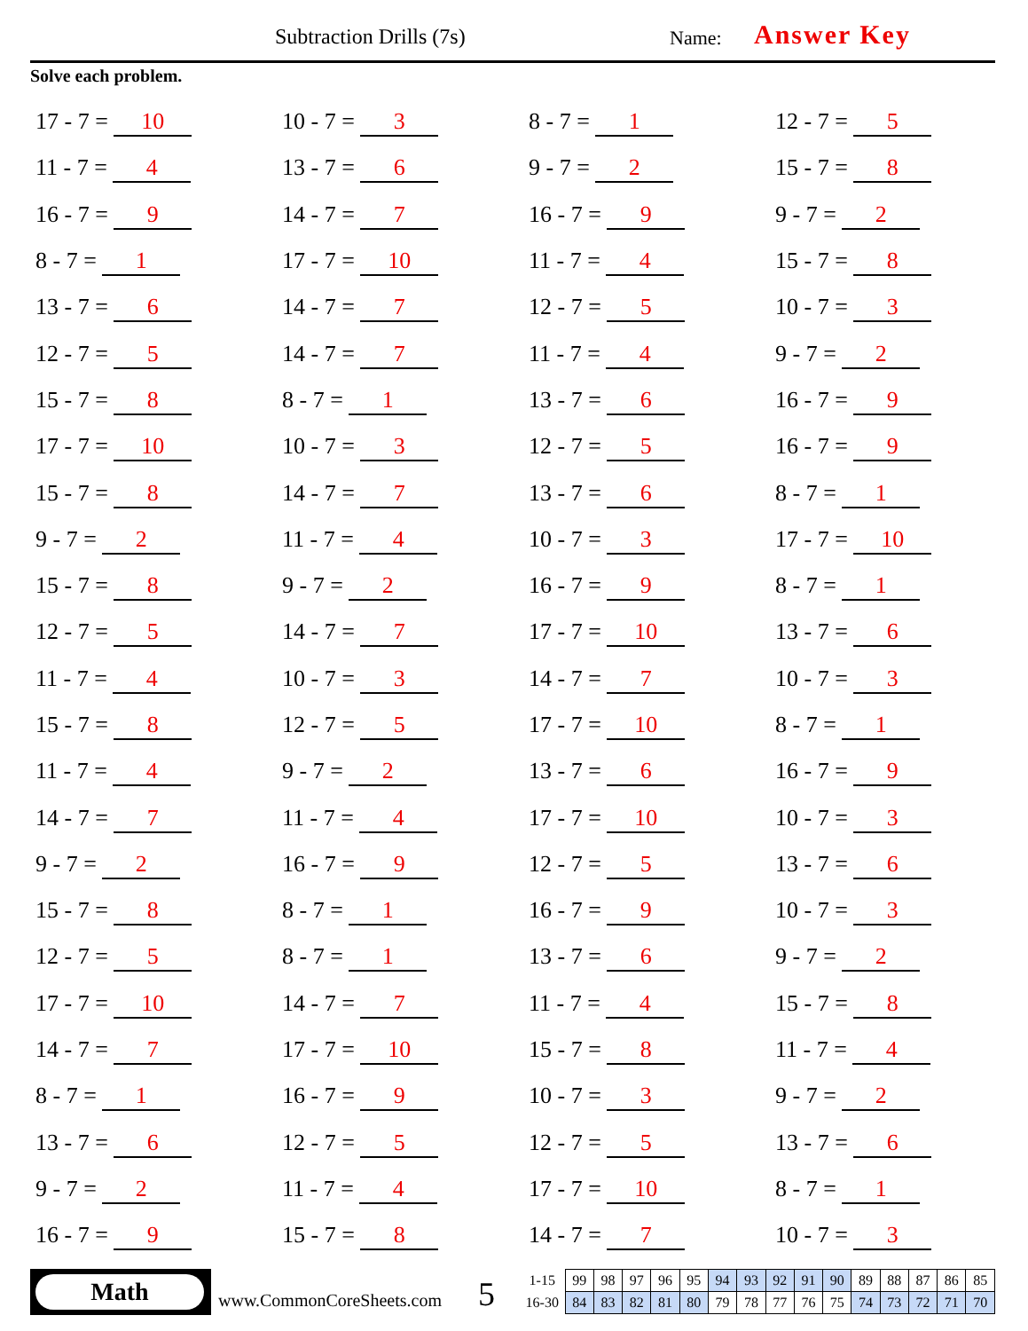Subtraction Drills (7s) Name: Answer Key
Solve each problem.
| 17 - 7 = 10 | 10 - 7 = 3 | 8 - 7 = 1 | 12 - 7 = 5 |
| 11 - 7 = 4 | 13 - 7 = 6 | 9 - 7 = 2 | 15 - 7 = 8 |
| 16 - 7 = 9 | 14 - 7 = 7 | 16 - 7 = 9 | 9 - 7 = 2 |
| 8 - 7 = 1 | 17 - 7 = 10 | 11 - 7 = 4 | 15 - 7 = 8 |
| 13 - 7 = 6 | 14 - 7 = 7 | 12 - 7 = 5 | 10 - 7 = 3 |
| 12 - 7 = 5 | 14 - 7 = 7 | 11 - 7 = 4 | 9 - 7 = 2 |
| 15 - 7 = 8 | 8 - 7 = 1 | 13 - 7 = 6 | 16 - 7 = 9 |
| 17 - 7 = 10 | 10 - 7 = 3 | 12 - 7 = 5 | 16 - 7 = 9 |
| 15 - 7 = 8 | 14 - 7 = 7 | 13 - 7 = 6 | 8 - 7 = 1 |
| 9 - 7 = 2 | 11 - 7 = 4 | 10 - 7 = 3 | 17 - 7 = 10 |
| 15 - 7 = 8 | 9 - 7 = 2 | 16 - 7 = 9 | 8 - 7 = 1 |
| 12 - 7 = 5 | 14 - 7 = 7 | 17 - 7 = 10 | 13 - 7 = 6 |
| 11 - 7 = 4 | 10 - 7 = 3 | 14 - 7 = 7 | 10 - 7 = 3 |
| 15 - 7 = 8 | 12 - 7 = 5 | 17 - 7 = 10 | 8 - 7 = 1 |
| 11 - 7 = 4 | 9 - 7 = 2 | 13 - 7 = 6 | 16 - 7 = 9 |
| 14 - 7 = 7 | 11 - 7 = 4 | 17 - 7 = 10 | 10 - 7 = 3 |
| 9 - 7 = 2 | 16 - 7 = 9 | 12 - 7 = 5 | 13 - 7 = 6 |
| 15 - 7 = 8 | 8 - 7 = 1 | 16 - 7 = 9 | 10 - 7 = 3 |
| 12 - 7 = 5 | 8 - 7 = 1 | 13 - 7 = 6 | 9 - 7 = 2 |
| 17 - 7 = 10 | 14 - 7 = 7 | 11 - 7 = 4 | 15 - 7 = 8 |
| 14 - 7 = 7 | 17 - 7 = 10 | 15 - 7 = 8 | 11 - 7 = 4 |
| 8 - 7 = 1 | 16 - 7 = 9 | 10 - 7 = 3 | 9 - 7 = 2 |
| 13 - 7 = 6 | 12 - 7 = 5 | 12 - 7 = 5 | 13 - 7 = 6 |
| 9 - 7 = 2 | 11 - 7 = 4 | 17 - 7 = 10 | 8 - 7 = 1 |
| 16 - 7 = 9 | 15 - 7 = 8 | 14 - 7 = 7 | 10 - 7 = 3 |
Math
www.CommonCoreSheets.com 5
| 1-15 | 99 | 98 | 97 | 96 | 95 | 94 | 93 | 92 | 91 | 90 | 89 | 88 | 87 | 86 | 85 |
| 16-30 | 84 | 83 | 82 | 81 | 80 | 79 | 78 | 77 | 76 | 75 | 74 | 73 | 72 | 71 | 70 |